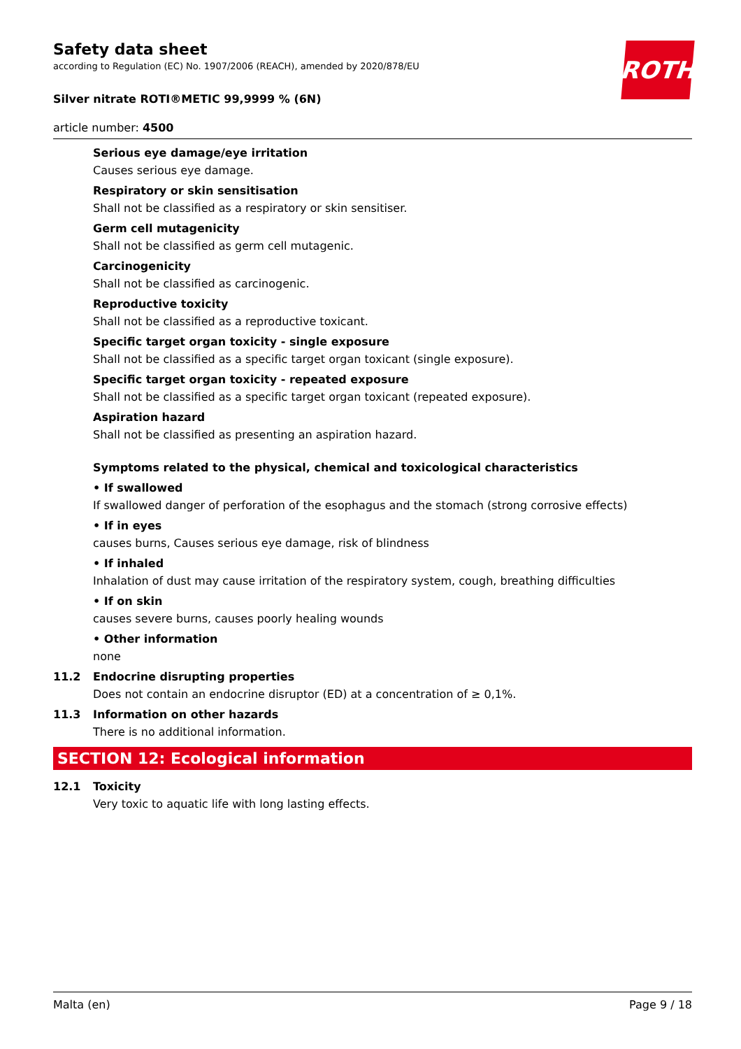ROTH
Safety data sheet
according to Regulation (EC) No. 1907/2006 (REACH), amended by 2020/878/EU
Silver nitrate ROTI®METIC 99,9999 % (6N)
article number: 4500
Serious eye damage/eye irritation
Causes serious eye damage.
Respiratory or skin sensitisation
Shall not be classified as a respiratory or skin sensitiser.
Germ cell mutagenicity
Shall not be classified as germ cell mutagenic.
Carcinogenicity
Shall not be classified as carcinogenic.
Reproductive toxicity
Shall not be classified as a reproductive toxicant.
Specific target organ toxicity - single exposure
Shall not be classified as a specific target organ toxicant (single exposure).
Specific target organ toxicity - repeated exposure
Shall not be classified as a specific target organ toxicant (repeated exposure).
Aspiration hazard
Shall not be classified as presenting an aspiration hazard.
Symptoms related to the physical, chemical and toxicological characteristics
• If swallowed
If swallowed danger of perforation of the esophagus and the stomach (strong corrosive effects)
• If in eyes
causes burns, Causes serious eye damage, risk of blindness
• If inhaled
Inhalation of dust may cause irritation of the respiratory system, cough, breathing difficulties
• If on skin
causes severe burns, causes poorly healing wounds
• Other information
none
11.2 Endocrine disrupting properties
Does not contain an endocrine disruptor (ED) at a concentration of ≥ 0,1%.
11.3 Information on other hazards
There is no additional information.
SECTION 12: Ecological information
12.1 Toxicity
Very toxic to aquatic life with long lasting effects.
Malta (en) Page 9 / 18